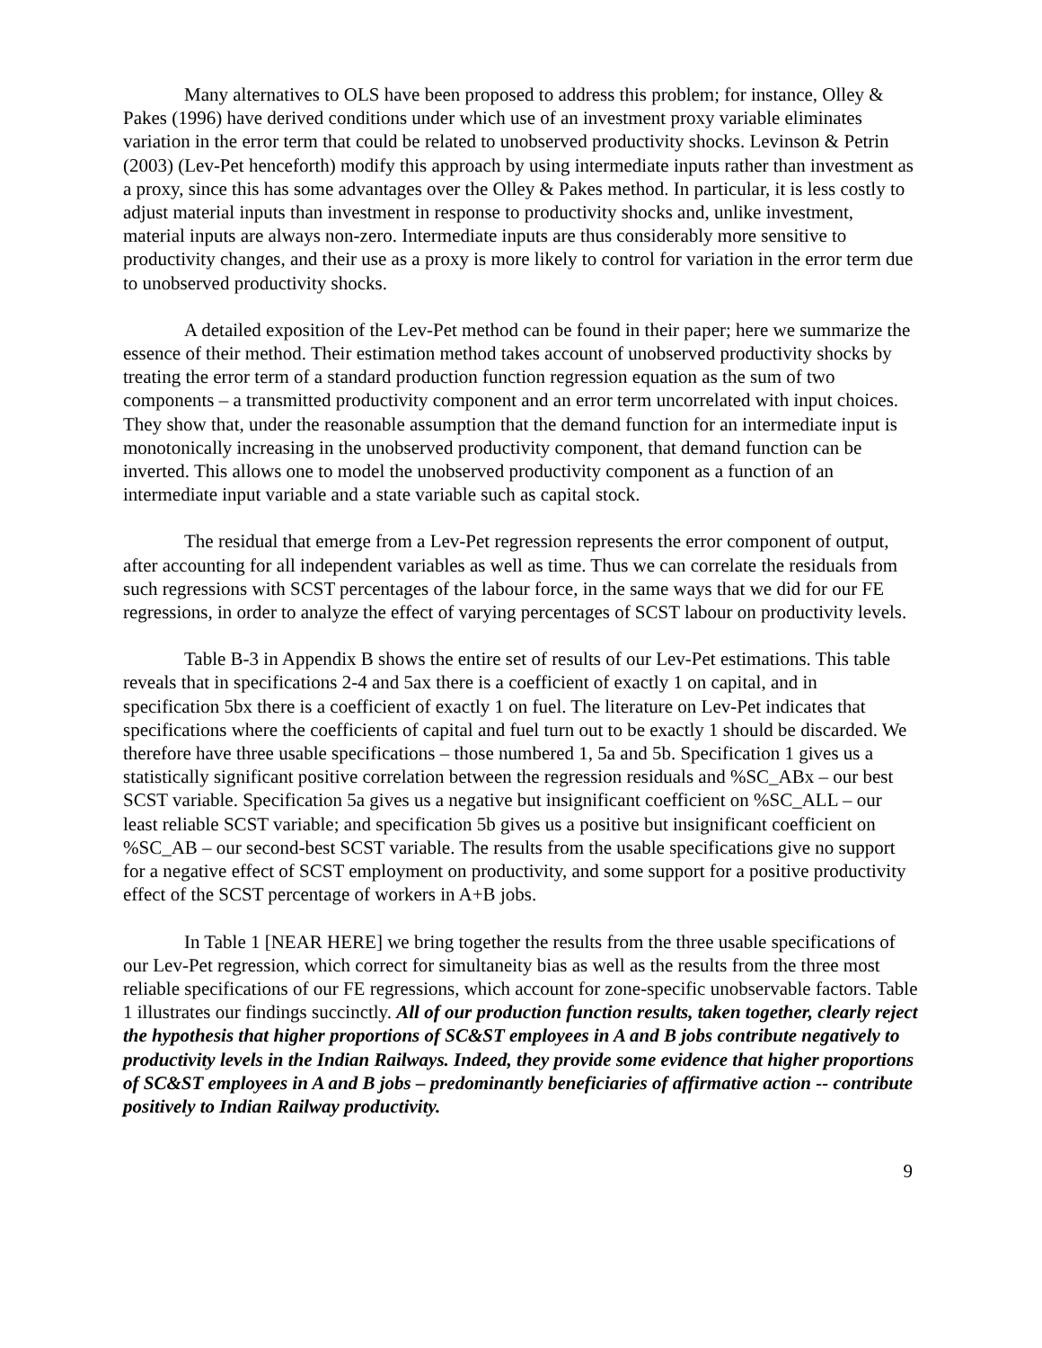Many alternatives to OLS have been proposed to address this problem; for instance, Olley & Pakes (1996) have derived conditions under which use of an investment proxy variable eliminates variation in the error term that could be related to unobserved productivity shocks. Levinson & Petrin (2003) (Lev-Pet henceforth) modify this approach by using intermediate inputs rather than investment as a proxy, since this has some advantages over the Olley & Pakes method. In particular, it is less costly to adjust material inputs than investment in response to productivity shocks and, unlike investment, material inputs are always non-zero. Intermediate inputs are thus considerably more sensitive to productivity changes, and their use as a proxy is more likely to control for variation in the error term due to unobserved productivity shocks.
A detailed exposition of the Lev-Pet method can be found in their paper; here we summarize the essence of their method. Their estimation method takes account of unobserved productivity shocks by treating the error term of a standard production function regression equation as the sum of two components – a transmitted productivity component and an error term uncorrelated with input choices. They show that, under the reasonable assumption that the demand function for an intermediate input is monotonically increasing in the unobserved productivity component, that demand function can be inverted. This allows one to model the unobserved productivity component as a function of an intermediate input variable and a state variable such as capital stock.
The residual that emerge from a Lev-Pet regression represents the error component of output, after accounting for all independent variables as well as time. Thus we can correlate the residuals from such regressions with SCST percentages of the labour force, in the same ways that we did for our FE regressions, in order to analyze the effect of varying percentages of SCST labour on productivity levels.
Table B-3 in Appendix B shows the entire set of results of our Lev-Pet estimations. This table reveals that in specifications 2-4 and 5ax there is a coefficient of exactly 1 on capital, and in specification 5bx there is a coefficient of exactly 1 on fuel. The literature on Lev-Pet indicates that specifications where the coefficients of capital and fuel turn out to be exactly 1 should be discarded. We therefore have three usable specifications – those numbered 1, 5a and 5b. Specification 1 gives us a statistically significant positive correlation between the regression residuals and %SC_ABx – our best SCST variable. Specification 5a gives us a negative but insignificant coefficient on %SC_ALL – our least reliable SCST variable; and specification 5b gives us a positive but insignificant coefficient on %SC_AB – our second-best SCST variable. The results from the usable specifications give no support for a negative effect of SCST employment on productivity, and some support for a positive productivity effect of the SCST percentage of workers in A+B jobs.
In Table 1 [NEAR HERE] we bring together the results from the three usable specifications of our Lev-Pet regression, which correct for simultaneity bias as well as the results from the three most reliable specifications of our FE regressions, which account for zone-specific unobservable factors. Table 1 illustrates our findings succinctly. All of our production function results, taken together, clearly reject the hypothesis that higher proportions of SC&ST employees in A and B jobs contribute negatively to productivity levels in the Indian Railways. Indeed, they provide some evidence that higher proportions of SC&ST employees in A and B jobs – predominantly beneficiaries of affirmative action -- contribute positively to Indian Railway productivity.
9